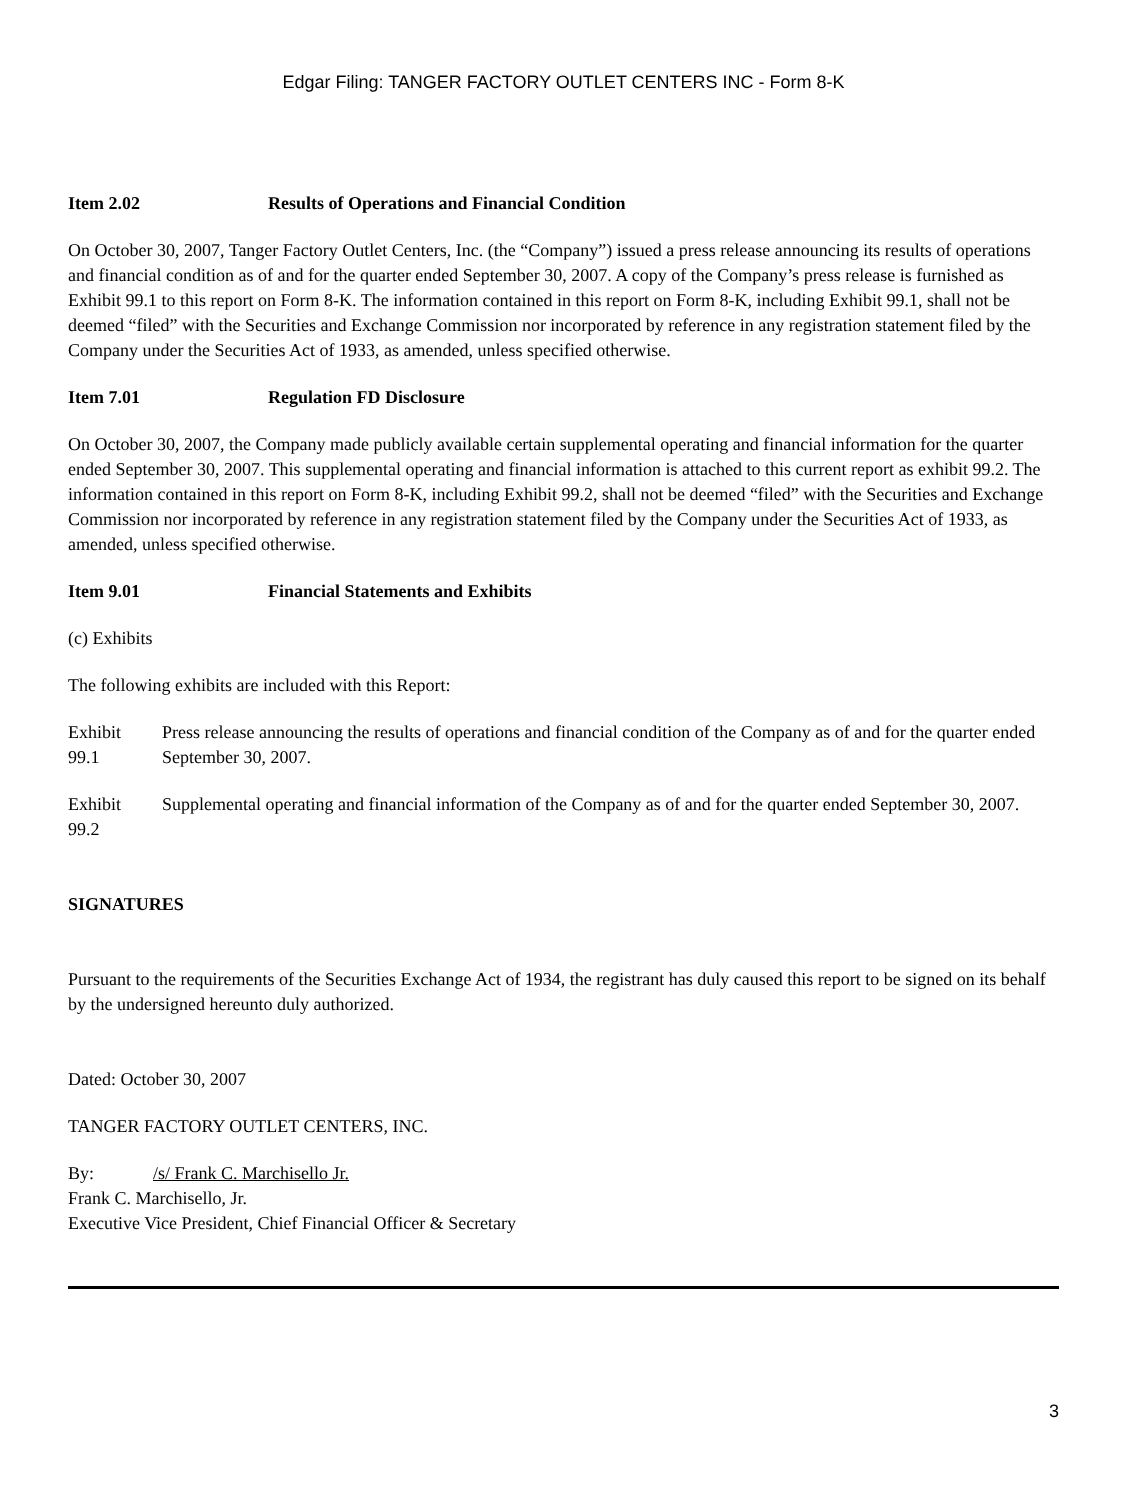Edgar Filing: TANGER FACTORY OUTLET CENTERS INC - Form 8-K
Item 2.02 Results of Operations and Financial Condition
On October 30, 2007, Tanger Factory Outlet Centers, Inc. (the “Company”) issued a press release announcing its results of operations and financial condition as of and for the quarter ended September 30, 2007. A copy of the Company’s press release is furnished as Exhibit 99.1 to this report on Form 8-K. The information contained in this report on Form 8-K, including Exhibit 99.1, shall not be deemed “filed” with the Securities and Exchange Commission nor incorporated by reference in any registration statement filed by the Company under the Securities Act of 1933, as amended, unless specified otherwise.
Item 7.01 Regulation FD Disclosure
On October 30, 2007, the Company made publicly available certain supplemental operating and financial information for the quarter ended September 30, 2007. This supplemental operating and financial information is attached to this current report as exhibit 99.2. The information contained in this report on Form 8-K, including Exhibit 99.2, shall not be deemed “filed” with the Securities and Exchange Commission nor incorporated by reference in any registration statement filed by the Company under the Securities Act of 1933, as amended, unless specified otherwise.
Item 9.01 Financial Statements and Exhibits
(c) Exhibits
The following exhibits are included with this Report:
Exhibit
99.1
Press release announcing the results of operations and financial condition of the Company as of and for the quarter ended September 30, 2007.
Exhibit
99.2
Supplemental operating and financial information of the Company as of and for the quarter ended September 30, 2007.
SIGNATURES
Pursuant to the requirements of the Securities Exchange Act of 1934, the registrant has duly caused this report to be signed on its behalf by the undersigned hereunto duly authorized.
Dated: October 30, 2007
TANGER FACTORY OUTLET CENTERS, INC.
By: /s/ Frank C. Marchisello Jr.
Frank C. Marchisello, Jr.
Executive Vice President, Chief Financial Officer & Secretary
3